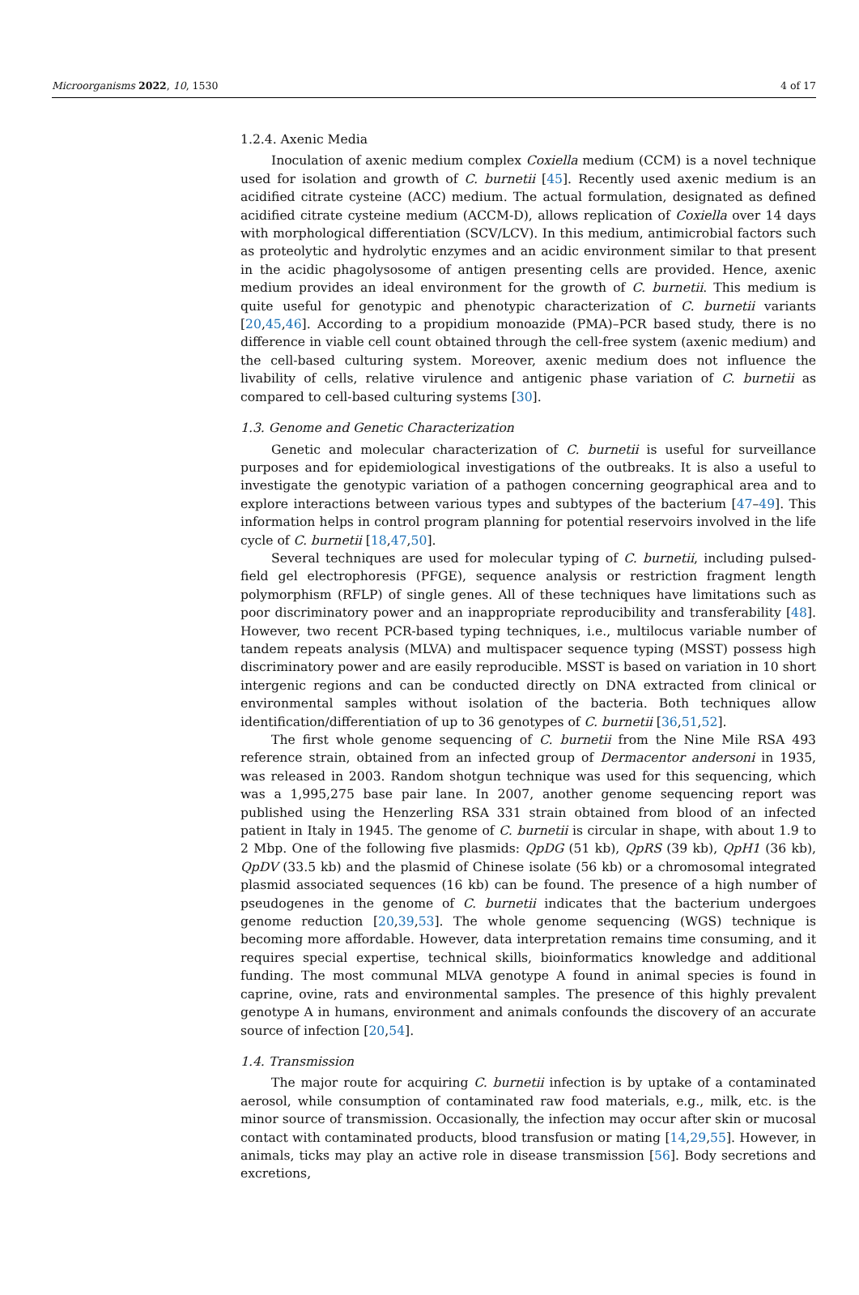Microorganisms 2022, 10, 1530 4 of 17
1.2.4. Axenic Media
Inoculation of axenic medium complex Coxiella medium (CCM) is a novel technique used for isolation and growth of C. burnetii [45]. Recently used axenic medium is an acidified citrate cysteine (ACC) medium. The actual formulation, designated as defined acidified citrate cysteine medium (ACCM-D), allows replication of Coxiella over 14 days with morphological differentiation (SCV/LCV). In this medium, antimicrobial factors such as proteolytic and hydrolytic enzymes and an acidic environment similar to that present in the acidic phagolysosome of antigen presenting cells are provided. Hence, axenic medium provides an ideal environment for the growth of C. burnetii. This medium is quite useful for genotypic and phenotypic characterization of C. burnetii variants [20,45,46]. According to a propidium monoazide (PMA)–PCR based study, there is no difference in viable cell count obtained through the cell-free system (axenic medium) and the cell-based culturing system. Moreover, axenic medium does not influence the livability of cells, relative virulence and antigenic phase variation of C. burnetii as compared to cell-based culturing systems [30].
1.3. Genome and Genetic Characterization
Genetic and molecular characterization of C. burnetii is useful for surveillance purposes and for epidemiological investigations of the outbreaks. It is also a useful to investigate the genotypic variation of a pathogen concerning geographical area and to explore interactions between various types and subtypes of the bacterium [47–49]. This information helps in control program planning for potential reservoirs involved in the life cycle of C. burnetii [18,47,50].
Several techniques are used for molecular typing of C. burnetii, including pulsed-field gel electrophoresis (PFGE), sequence analysis or restriction fragment length polymorphism (RFLP) of single genes. All of these techniques have limitations such as poor discriminatory power and an inappropriate reproducibility and transferability [48]. However, two recent PCR-based typing techniques, i.e., multilocus variable number of tandem repeats analysis (MLVA) and multispacer sequence typing (MSST) possess high discriminatory power and are easily reproducible. MSST is based on variation in 10 short intergenic regions and can be conducted directly on DNA extracted from clinical or environmental samples without isolation of the bacteria. Both techniques allow identification/differentiation of up to 36 genotypes of C. burnetii [36,51,52].
The first whole genome sequencing of C. burnetii from the Nine Mile RSA 493 reference strain, obtained from an infected group of Dermacentor andersoni in 1935, was released in 2003. Random shotgun technique was used for this sequencing, which was a 1,995,275 base pair lane. In 2007, another genome sequencing report was published using the Henzerling RSA 331 strain obtained from blood of an infected patient in Italy in 1945. The genome of C. burnetii is circular in shape, with about 1.9 to 2 Mbp. One of the following five plasmids: QpDG (51 kb), QpRS (39 kb), QpH1 (36 kb), QpDV (33.5 kb) and the plasmid of Chinese isolate (56 kb) or a chromosomal integrated plasmid associated sequences (16 kb) can be found. The presence of a high number of pseudogenes in the genome of C. burnetii indicates that the bacterium undergoes genome reduction [20,39,53]. The whole genome sequencing (WGS) technique is becoming more affordable. However, data interpretation remains time consuming, and it requires special expertise, technical skills, bioinformatics knowledge and additional funding. The most communal MLVA genotype A found in animal species is found in caprine, ovine, rats and environmental samples. The presence of this highly prevalent genotype A in humans, environment and animals confounds the discovery of an accurate source of infection [20,54].
1.4. Transmission
The major route for acquiring C. burnetii infection is by uptake of a contaminated aerosol, while consumption of contaminated raw food materials, e.g., milk, etc. is the minor source of transmission. Occasionally, the infection may occur after skin or mucosal contact with contaminated products, blood transfusion or mating [14,29,55]. However, in animals, ticks may play an active role in disease transmission [56]. Body secretions and excretions,